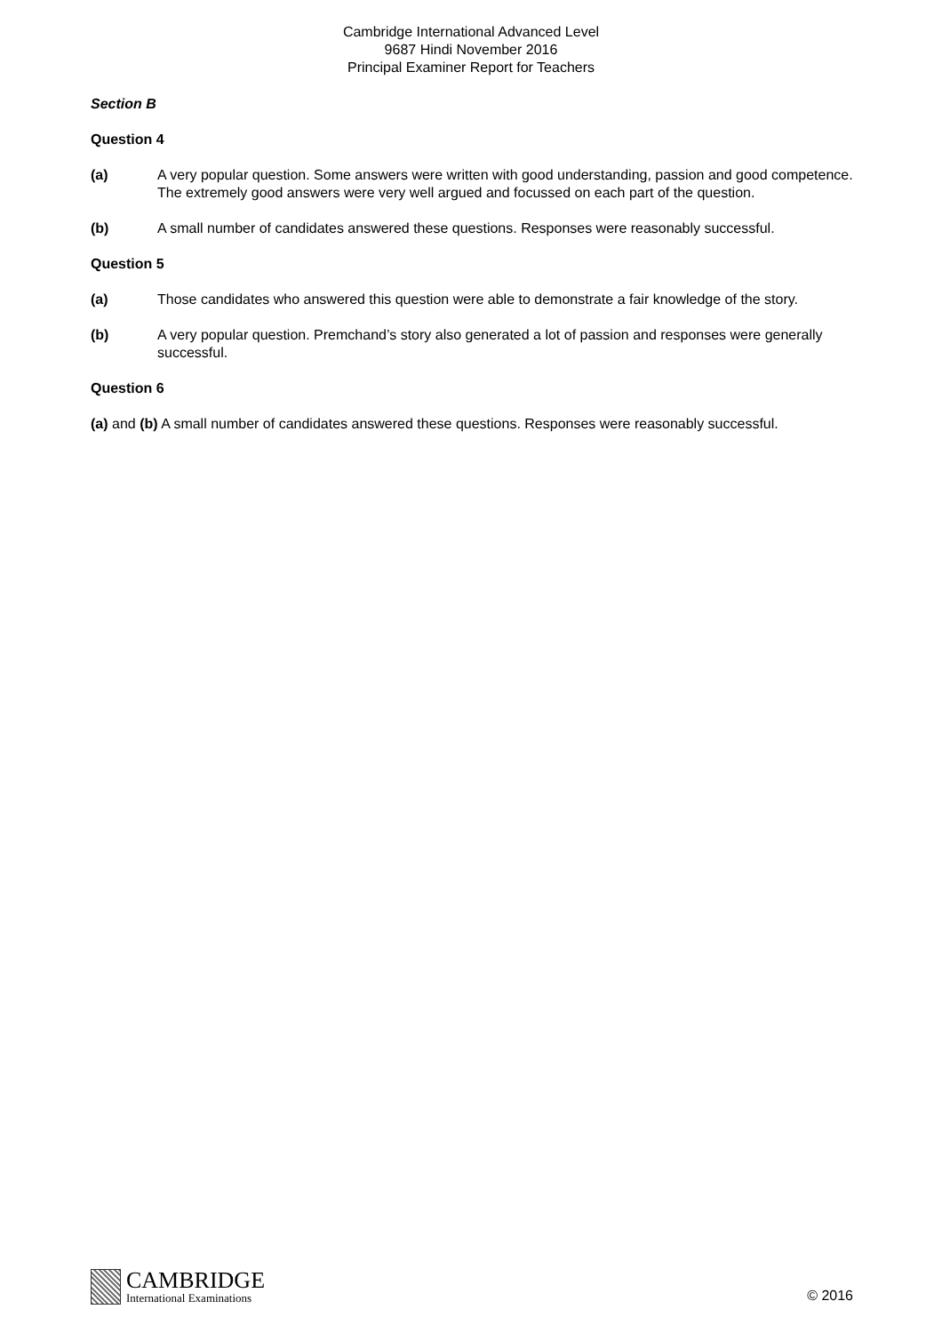Cambridge International Advanced Level
9687 Hindi November 2016
Principal Examiner Report for Teachers
Section B
Question 4
(a) A very popular question. Some answers were written with good understanding, passion and good competence. The extremely good answers were very well argued and focussed on each part of the question.
(b) A small number of candidates answered these questions. Responses were reasonably successful.
Question 5
(a) Those candidates who answered this question were able to demonstrate a fair knowledge of the story.
(b) A very popular question. Premchand’s story also generated a lot of passion and responses were generally successful.
Question 6
(a) and (b) A small number of candidates answered these questions. Responses were reasonably successful.
CAMBRIDGE
International Examinations
© 2016